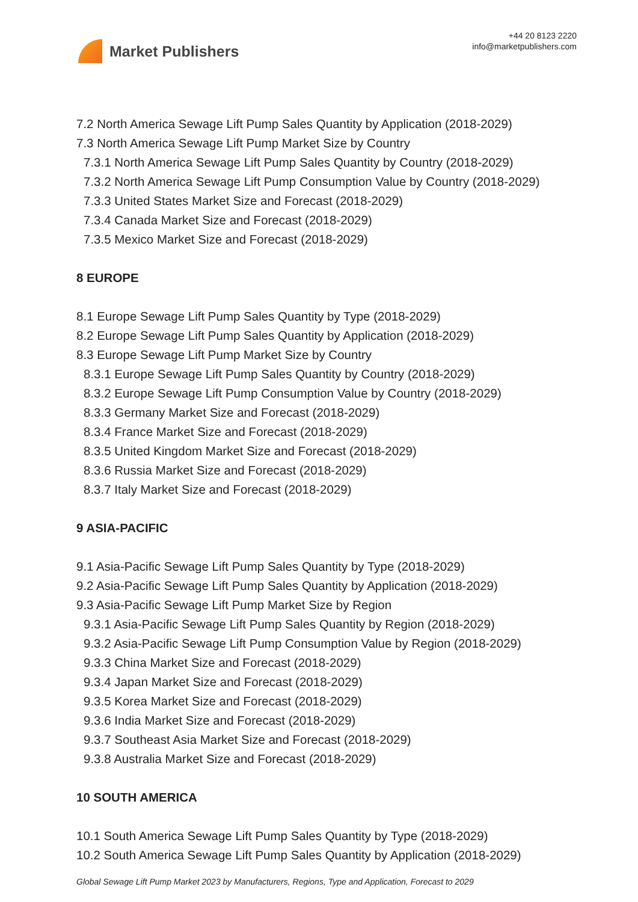Market Publishers
+44 20 8123 2220
info@marketpublishers.com
7.2 North America Sewage Lift Pump Sales Quantity by Application (2018-2029)
7.3 North America Sewage Lift Pump Market Size by Country
7.3.1 North America Sewage Lift Pump Sales Quantity by Country (2018-2029)
7.3.2 North America Sewage Lift Pump Consumption Value by Country (2018-2029)
7.3.3 United States Market Size and Forecast (2018-2029)
7.3.4 Canada Market Size and Forecast (2018-2029)
7.3.5 Mexico Market Size and Forecast (2018-2029)
8 EUROPE
8.1 Europe Sewage Lift Pump Sales Quantity by Type (2018-2029)
8.2 Europe Sewage Lift Pump Sales Quantity by Application (2018-2029)
8.3 Europe Sewage Lift Pump Market Size by Country
8.3.1 Europe Sewage Lift Pump Sales Quantity by Country (2018-2029)
8.3.2 Europe Sewage Lift Pump Consumption Value by Country (2018-2029)
8.3.3 Germany Market Size and Forecast (2018-2029)
8.3.4 France Market Size and Forecast (2018-2029)
8.3.5 United Kingdom Market Size and Forecast (2018-2029)
8.3.6 Russia Market Size and Forecast (2018-2029)
8.3.7 Italy Market Size and Forecast (2018-2029)
9 ASIA-PACIFIC
9.1 Asia-Pacific Sewage Lift Pump Sales Quantity by Type (2018-2029)
9.2 Asia-Pacific Sewage Lift Pump Sales Quantity by Application (2018-2029)
9.3 Asia-Pacific Sewage Lift Pump Market Size by Region
9.3.1 Asia-Pacific Sewage Lift Pump Sales Quantity by Region (2018-2029)
9.3.2 Asia-Pacific Sewage Lift Pump Consumption Value by Region (2018-2029)
9.3.3 China Market Size and Forecast (2018-2029)
9.3.4 Japan Market Size and Forecast (2018-2029)
9.3.5 Korea Market Size and Forecast (2018-2029)
9.3.6 India Market Size and Forecast (2018-2029)
9.3.7 Southeast Asia Market Size and Forecast (2018-2029)
9.3.8 Australia Market Size and Forecast (2018-2029)
10 SOUTH AMERICA
10.1 South America Sewage Lift Pump Sales Quantity by Type (2018-2029)
10.2 South America Sewage Lift Pump Sales Quantity by Application (2018-2029)
Global Sewage Lift Pump Market 2023 by Manufacturers, Regions, Type and Application, Forecast to 2029